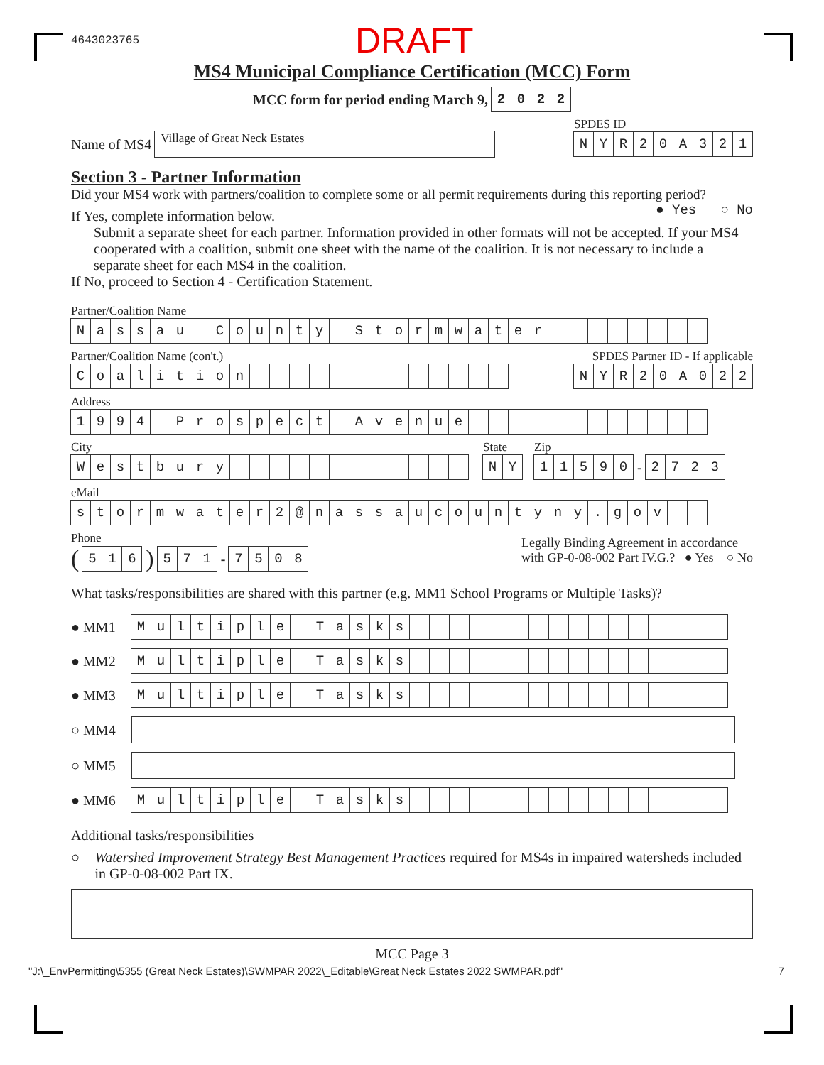4643023765 DRAFT
MS4 Municipal Compliance Certification (MCC) Form
MCC form for period ending March 9, 2022
Name of MS4 Village of Great Neck Estates
SPDES ID
NYR 20 A 321
Section 3 - Partner Information
Did your MS4 work with partners/coalition to complete some or all permit requirements during this reporting period? ● Yes ○ No
If Yes, complete information below.
Submit a separate sheet for each partner. Information provided in other formats will not be accepted. If your MS4 cooperated with a coalition, submit one sheet with the name of the coalition. It is not necessary to include a separate sheet for each MS4 in the coalition.
If No, proceed to Section 4 - Certification Statement.
Partner/Coalition Name
Nassau County Stormwater
Partner/Coalition Name (con't.) SPDES Partner ID - If applicable
Coalition NYR 20 A 022
Address
1994 Prospect Avenue
City State Zip
Westbury NY 11590
-
2723
eMail
stormwater 2 @ nassaucountyny. gov
Phone
(
516
)
571
-
7508
Legally Binding Agreement in accordance
with GP-0-08-002 Part IV.G.? ● Yes ○ No
What tasks/responsibilities are shared with this partner (e.g. MM1 School Programs or Multiple Tasks)?
● MM1
Multiple Tasks
● MM2
Multiple Tasks
● MM3
Multiple Tasks
○ MM4
○ MM5
● MM6
Multiple Tasks
Additional tasks/responsibilities
○ Watershed Improvement Strategy Best Management Practices required for MS4s in impaired watersheds included in GP-0-08-002 Part IX.
MCC Page 3
"J:\_EnvPermitting\5355 (Great Neck Estates)\SWMPAR 2022\_Editable\Great Neck Estates 2022 SWMPAR.pdf" 7